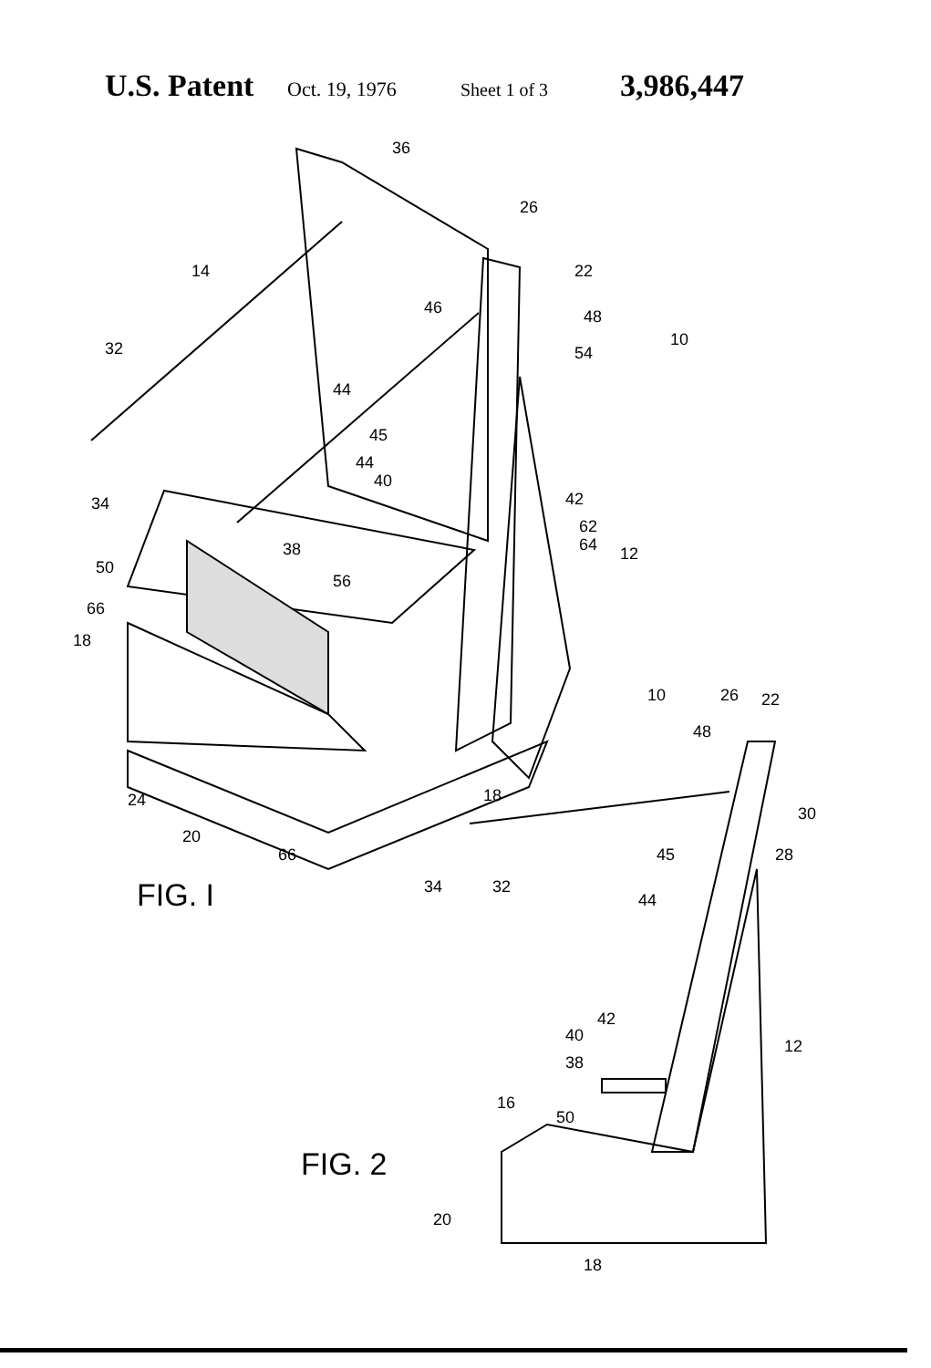U.S. Patent Oct. 19, 1976 Sheet 1 of 3 3,986,447
36
26
22
14
46
48
32
44
54
10
45
44
40
34
42
38
62
64
12
50
56
66
18
10
26
22
48
24
18
30
20
45
28
66
34
32
44
42
40
12
38
16
50
20
18
FIG. I
FIG. 2